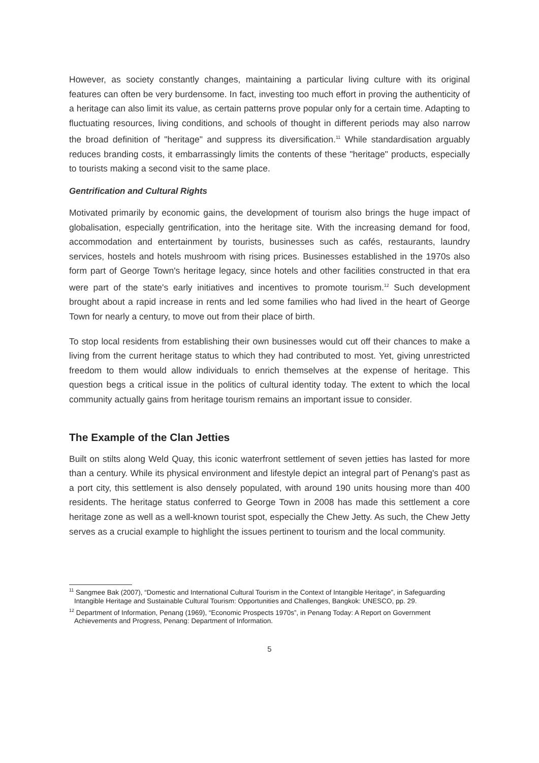However, as society constantly changes, maintaining a particular living culture with its original features can often be very burdensome. In fact, investing too much effort in proving the authenticity of a heritage can also limit its value, as certain patterns prove popular only for a certain time. Adapting to fluctuating resources, living conditions, and schools of thought in different periods may also narrow the broad definition of "heritage" and suppress its diversification.<sup>11</sup> While standardisation arguably reduces branding costs, it embarrassingly limits the contents of these "heritage" products, especially to tourists making a second visit to the same place.
Gentrification and Cultural Rights
Motivated primarily by economic gains, the development of tourism also brings the huge impact of globalisation, especially gentrification, into the heritage site. With the increasing demand for food, accommodation and entertainment by tourists, businesses such as cafés, restaurants, laundry services, hostels and hotels mushroom with rising prices. Businesses established in the 1970s also form part of George Town's heritage legacy, since hotels and other facilities constructed in that era were part of the state's early initiatives and incentives to promote tourism.<sup>12</sup> Such development brought about a rapid increase in rents and led some families who had lived in the heart of George Town for nearly a century, to move out from their place of birth.
To stop local residents from establishing their own businesses would cut off their chances to make a living from the current heritage status to which they had contributed to most. Yet, giving unrestricted freedom to them would allow individuals to enrich themselves at the expense of heritage. This question begs a critical issue in the politics of cultural identity today. The extent to which the local community actually gains from heritage tourism remains an important issue to consider.
The Example of the Clan Jetties
Built on stilts along Weld Quay, this iconic waterfront settlement of seven jetties has lasted for more than a century. While its physical environment and lifestyle depict an integral part of Penang's past as a port city, this settlement is also densely populated, with around 190 units housing more than 400 residents. The heritage status conferred to George Town in 2008 has made this settlement a core heritage zone as well as a well-known tourist spot, especially the Chew Jetty. As such, the Chew Jetty serves as a crucial example to highlight the issues pertinent to tourism and the local community.
<sup>11</sup> Sangmee Bak (2007), “Domestic and International Cultural Tourism in the Context of Intangible Heritage”, in Safeguarding Intangible Heritage and Sustainable Cultural Tourism: Opportunities and Challenges, Bangkok: UNESCO, pp. 29.
<sup>12</sup> Department of Information, Penang (1969), “Economic Prospects 1970s”, in Penang Today: A Report on Government Achievements and Progress, Penang: Department of Information.
5